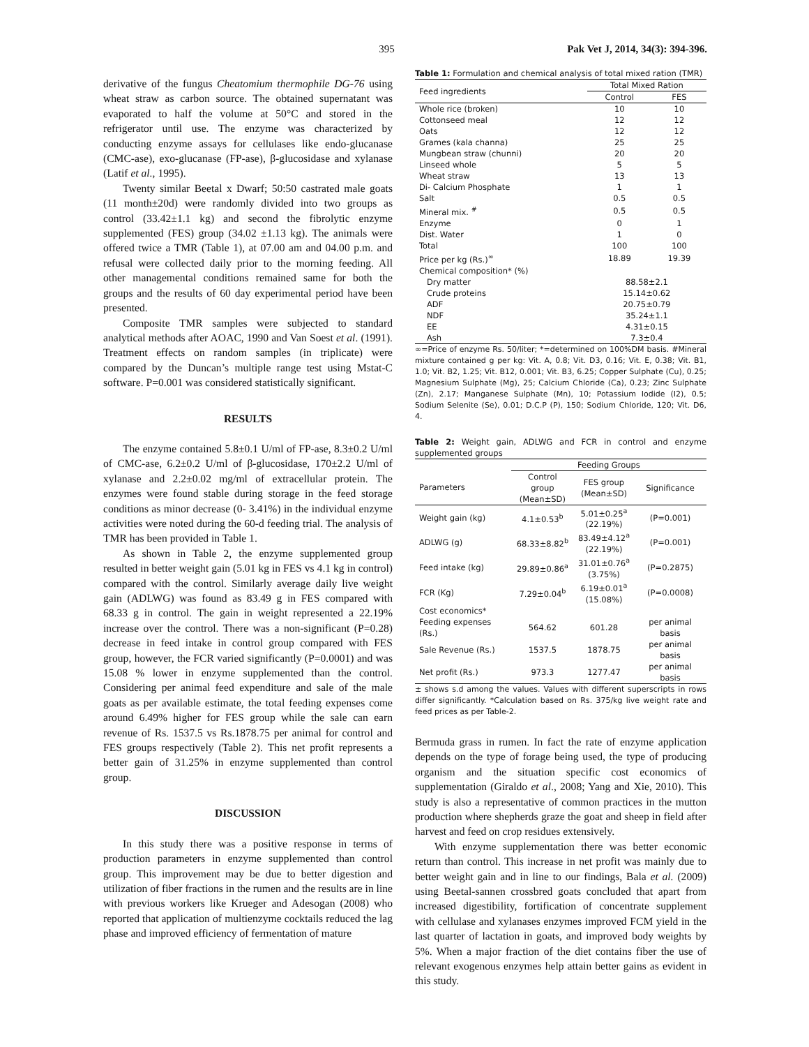395 Pak Vet J, 2014, 34(3): 394-396.
derivative of the fungus Cheatomium thermophile DG-76 using wheat straw as carbon source. The obtained supernatant was evaporated to half the volume at 50°C and stored in the refrigerator until use. The enzyme was characterized by conducting enzyme assays for cellulases like endo-glucanase (CMC-ase), exo-glucanase (FP-ase), β-glucosidase and xylanase (Latif et al., 1995).
Twenty similar Beetal x Dwarf; 50:50 castrated male goats (11 month±20d) were randomly divided into two groups as control (33.42±1.1 kg) and second the fibrolytic enzyme supplemented (FES) group (34.02 ±1.13 kg). The animals were offered twice a TMR (Table 1), at 07.00 am and 04.00 p.m. and refusal were collected daily prior to the morning feeding. All other managemental conditions remained same for both the groups and the results of 60 day experimental period have been presented.
Composite TMR samples were subjected to standard analytical methods after AOAC, 1990 and Van Soest et al. (1991). Treatment effects on random samples (in triplicate) were compared by the Duncan’s multiple range test using Mstat-C software. P=0.001 was considered statistically significant.
RESULTS
The enzyme contained 5.8±0.1 U/ml of FP-ase, 8.3±0.2 U/ml of CMC-ase, 6.2±0.2 U/ml of β-glucosidase, 170±2.2 U/ml of xylanase and 2.2±0.02 mg/ml of extracellular protein. The enzymes were found stable during storage in the feed storage conditions as minor decrease (0- 3.41%) in the individual enzyme activities were noted during the 60-d feeding trial. The analysis of TMR has been provided in Table 1.
As shown in Table 2, the enzyme supplemented group resulted in better weight gain (5.01 kg in FES vs 4.1 kg in control) compared with the control. Similarly average daily live weight gain (ADLWG) was found as 83.49 g in FES compared with 68.33 g in control. The gain in weight represented a 22.19% increase over the control. There was a non-significant (P=0.28) decrease in feed intake in control group compared with FES group, however, the FCR varied significantly (P=0.0001) and was 15.08 % lower in enzyme supplemented than the control. Considering per animal feed expenditure and sale of the male goats as per available estimate, the total feeding expenses come around 6.49% higher for FES group while the sale can earn revenue of Rs. 1537.5 vs Rs.1878.75 per animal for control and FES groups respectively (Table 2). This net profit represents a better gain of 31.25% in enzyme supplemented than control group.
DISCUSSION
In this study there was a positive response in terms of production parameters in enzyme supplemented than control group. This improvement may be due to better digestion and utilization of fiber fractions in the rumen and the results are in line with previous workers like Krueger and Adesogan (2008) who reported that application of multienzyme cocktails reduced the lag phase and improved efficiency of fermentation of mature
Table 1: Formulation and chemical analysis of total mixed ration (TMR)
| Feed ingredients | Total Mixed Ration | |
| --- | --- | --- |
| | Control | FES |
| Whole rice (broken) | 10 | 10 |
| Cottonseed meal | 12 | 12 |
| Oats | 12 | 12 |
| Grames (kala channa) | 25 | 25 |
| Mungbean straw (chunni) | 20 | 20 |
| Linseed whole | 5 | 5 |
| Wheat straw | 13 | 13 |
| Di- Calcium Phosphate | 1 | 1 |
| Salt | 0.5 | 0.5 |
| Mineral mix. <sup>#</sup> | 0.5 | 0.5 |
| Enzyme | 0 | 1 |
| Dist. Water | 1 | 0 |
| Total | 100 | 100 |
| Price per kg (Rs.)<sup>∞</sup> | 18.89 | 19.39 |
| Chemical composition* (%) | | |
| Dry matter | 88.58±2.1 | |
| Crude proteins | 15.14±0.62 | |
| ADF | 20.75±0.79 | |
| NDF | 35.24±1.1 | |
| EE | 4.31±0.15 | |
| Ash | 7.3±0.4 | |
∞=Price of enzyme Rs. 50/liter; *=determined on 100%DM basis. #Mineral mixture contained g per kg: Vit. A, 0.8; Vit. D3, 0.16; Vit. E, 0.38; Vit. B1, 1.0; Vit. B2, 1.25; Vit. B12, 0.001; Vit. B3, 6.25; Copper Sulphate (Cu), 0.25; Magnesium Sulphate (Mg), 25; Calcium Chloride (Ca), 0.23; Zinc Sulphate (Zn), 2.17; Manganese Sulphate (Mn), 10; Potassium Iodide (I2), 0.5; Sodium Selenite (Se), 0.01; D.C.P (P), 150; Sodium Chloride, 120; Vit. D6, 4.
Table 2: Weight gain, ADLWG and FCR in control and enzyme supplemented groups
| | Feeding Groups | | |
| --- | --- | --- | --- |
| Parameters | Control group (Mean±SD) | FES group (Mean±SD) | Significance |
| Weight gain (kg) | 4.1±0.53<sup>b</sup> | 5.01±0.25<sup>a</sup> (22.19%) | (P=0.001) |
| ADLWG (g) | 68.33±8.82<sup>b</sup> | 83.49±4.12<sup>a</sup> (22.19%) | (P=0.001) |
| Feed intake (kg) | 29.89±0.86<sup>a</sup> | 31.01±0.76<sup>a</sup> (3.75%) | (P=0.2875) |
| FCR (Kg) | 7.29±0.04<sup>b</sup> | 6.19±0.01<sup>a</sup> (15.08%) | (P=0.0008) |
| Cost economics* | | | |
| Feeding expenses (Rs.) | 564.62 | 601.28 | per animal basis |
| Sale Revenue (Rs.) | 1537.5 | 1878.75 | per animal basis |
| Net profit (Rs.) | 973.3 | 1277.47 | per animal basis |
± shows s.d among the values. Values with different superscripts in rows differ significantly. *Calculation based on Rs. 375/kg live weight rate and feed prices as per Table-2.
Bermuda grass in rumen. In fact the rate of enzyme application depends on the type of forage being used, the type of producing organism and the situation specific cost economics of supplementation (Giraldo et al., 2008; Yang and Xie, 2010). This study is also a representative of common practices in the mutton production where shepherds graze the goat and sheep in field after harvest and feed on crop residues extensively.
With enzyme supplementation there was better economic return than control. This increase in net profit was mainly due to better weight gain and in line to our findings, Bala et al. (2009) using Beetal-sannen crossbred goats concluded that apart from increased digestibility, fortification of concentrate supplement with cellulase and xylanases enzymes improved FCM yield in the last quarter of lactation in goats, and improved body weights by 5%. When a major fraction of the diet contains fiber the use of relevant exogenous enzymes help attain better gains as evident in this study.